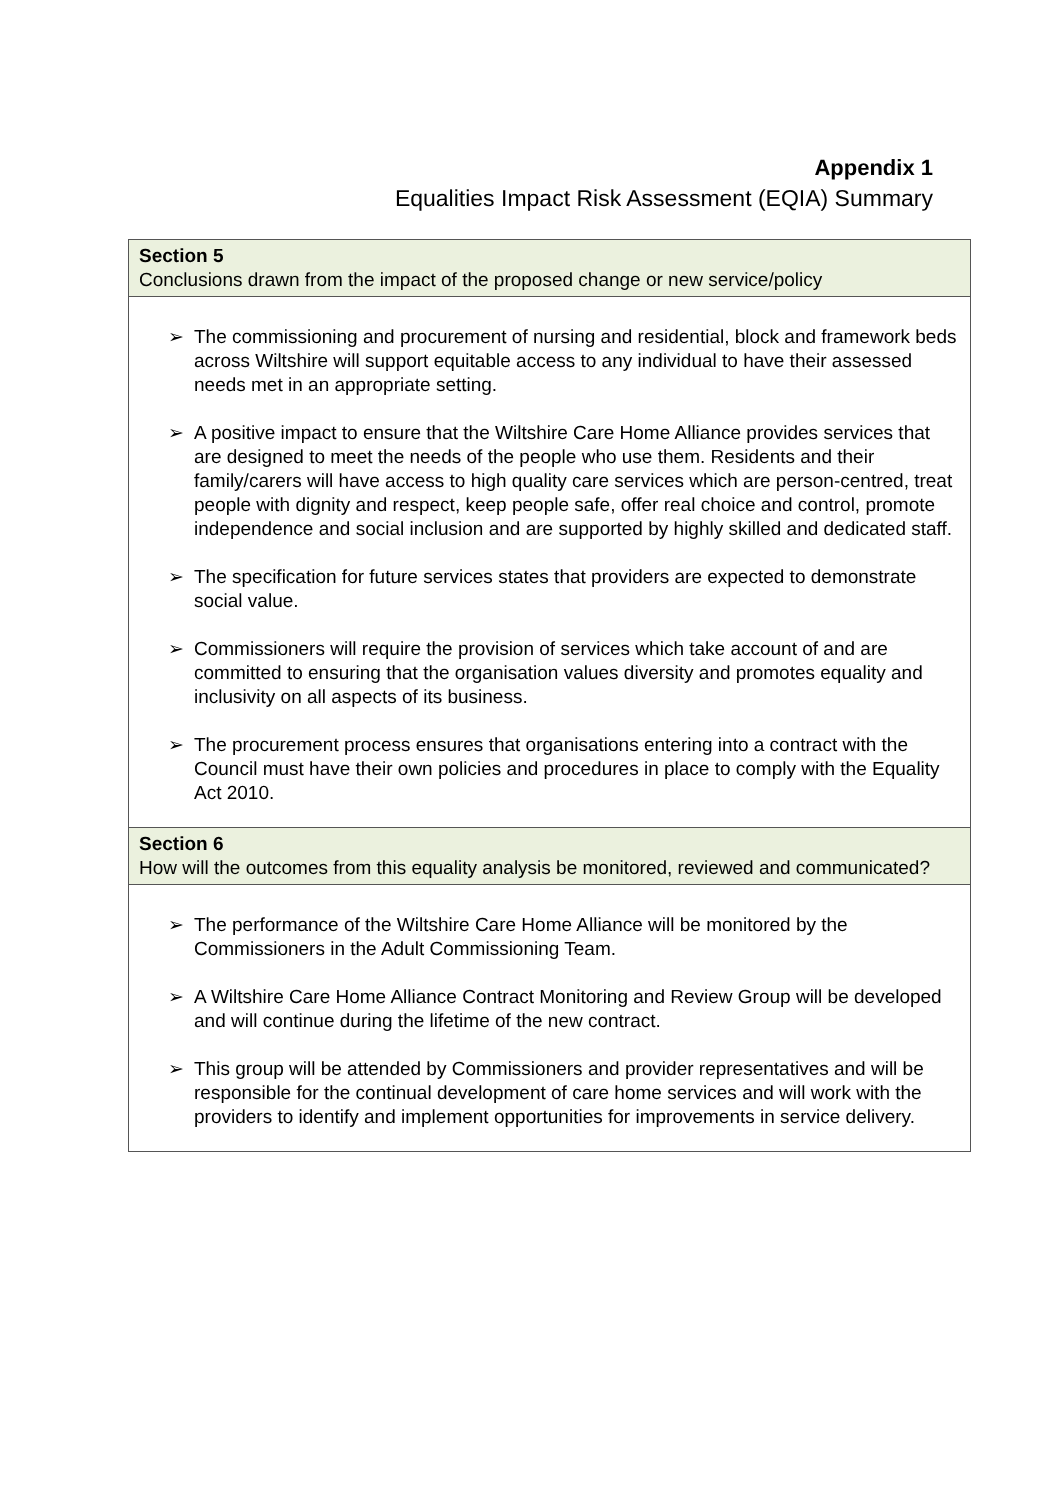Appendix 1
Equalities Impact Risk Assessment (EQIA) Summary
| Section 5 Conclusions drawn from the impact of the proposed change or new service/policy |
| ➢ The commissioning and procurement of nursing and residential, block and framework beds across Wiltshire will support equitable access to any individual to have their assessed needs met in an appropriate setting. ➢ A positive impact to ensure that the Wiltshire Care Home Alliance provides services that are designed to meet the needs of the people who use them. Residents and their family/carers will have access to high quality care services which are person-centred, treat people with dignity and respect, keep people safe, offer real choice and control, promote independence and social inclusion and are supported by highly skilled and dedicated staff. ➢ The specification for future services states that providers are expected to demonstrate social value. ➢ Commissioners will require the provision of services which take account of and are committed to ensuring that the organisation values diversity and promotes equality and inclusivity on all aspects of its business. ➢ The procurement process ensures that organisations entering into a contract with the Council must have their own policies and procedures in place to comply with the Equality Act 2010. |
| Section 6 How will the outcomes from this equality analysis be monitored, reviewed and communicated? |
| ➢ The performance of the Wiltshire Care Home Alliance will be monitored by the Commissioners in the Adult Commissioning Team. ➢ A Wiltshire Care Home Alliance Contract Monitoring and Review Group will be developed and will continue during the lifetime of the new contract. ➢ This group will be attended by Commissioners and provider representatives and will be responsible for the continual development of care home services and will work with the providers to identify and implement opportunities for improvements in service delivery. |